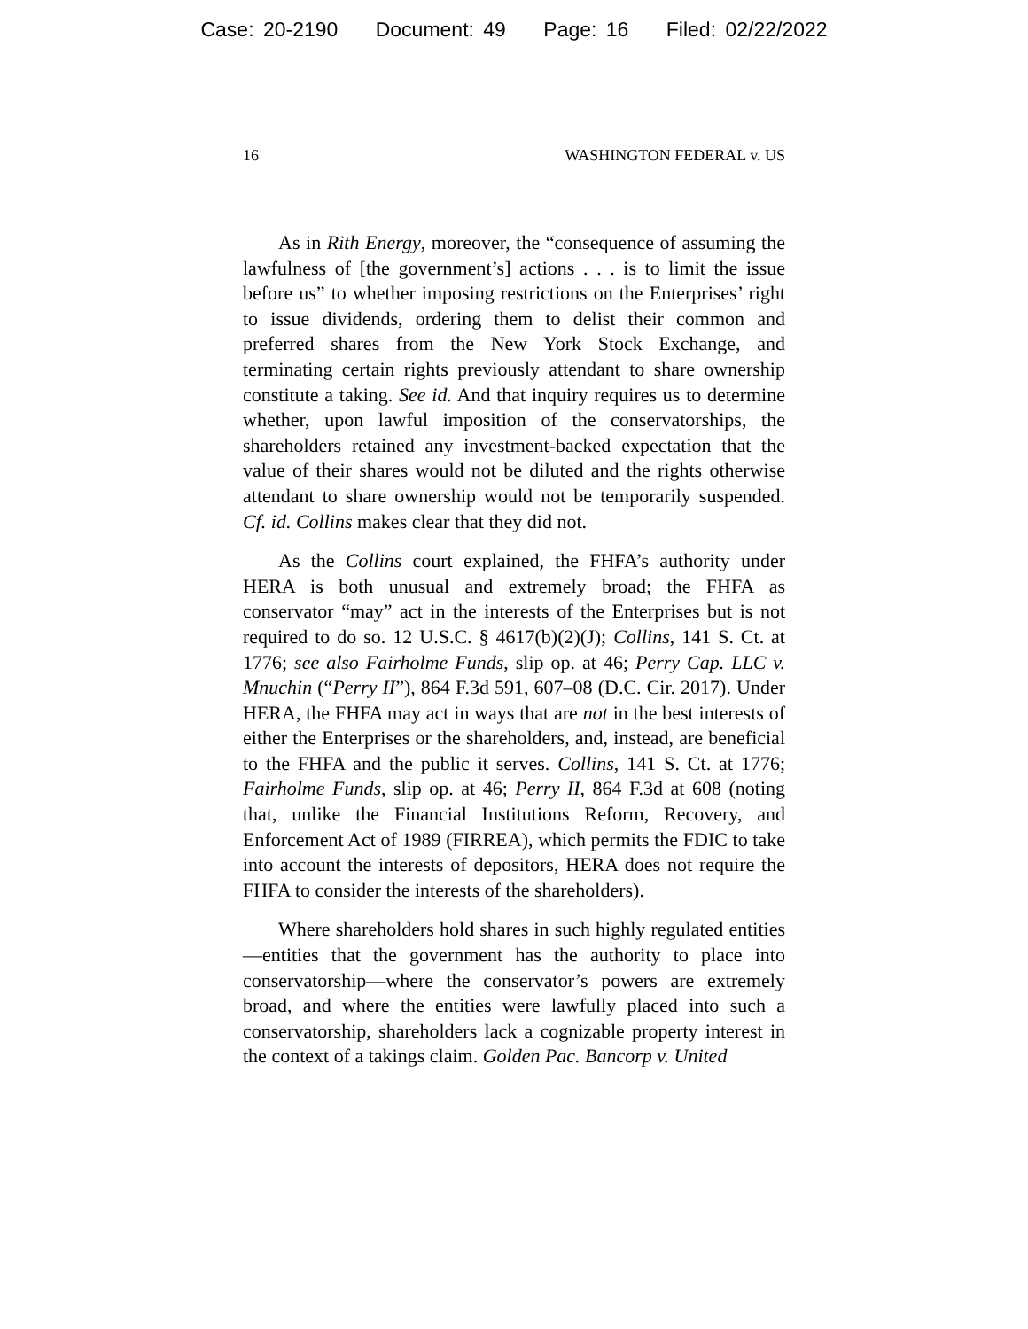Case: 20-2190 Document: 49 Page: 16 Filed: 02/22/2022
16 WASHINGTON FEDERAL v. US
As in Rith Energy, moreover, the “consequence of assuming the lawfulness of [the government’s] actions . . . is to limit the issue before us” to whether imposing restrictions on the Enterprises’ right to issue dividends, ordering them to delist their common and preferred shares from the New York Stock Exchange, and terminating certain rights previously attendant to share ownership constitute a taking. See id. And that inquiry requires us to determine whether, upon lawful imposition of the conservatorships, the shareholders retained any investment-backed expectation that the value of their shares would not be diluted and the rights otherwise attendant to share ownership would not be temporarily suspended. Cf. id. Collins makes clear that they did not.
As the Collins court explained, the FHFA’s authority under HERA is both unusual and extremely broad; the FHFA as conservator “may” act in the interests of the Enterprises but is not required to do so. 12 U.S.C. § 4617(b)(2)(J); Collins, 141 S. Ct. at 1776; see also Fairholme Funds, slip op. at 46; Perry Cap. LLC v. Mnuchin (“Perry II”), 864 F.3d 591, 607–08 (D.C. Cir. 2017). Under HERA, the FHFA may act in ways that are not in the best interests of either the Enterprises or the shareholders, and, instead, are beneficial to the FHFA and the public it serves. Collins, 141 S. Ct. at 1776; Fairholme Funds, slip op. at 46; Perry II, 864 F.3d at 608 (noting that, unlike the Financial Institutions Reform, Recovery, and Enforcement Act of 1989 (FIRREA), which permits the FDIC to take into account the interests of depositors, HERA does not require the FHFA to consider the interests of the shareholders).
Where shareholders hold shares in such highly regulated entities—entities that the government has the authority to place into conservatorship—where the conservator’s powers are extremely broad, and where the entities were lawfully placed into such a conservatorship, shareholders lack a cognizable property interest in the context of a takings claim. Golden Pac. Bancorp v. United